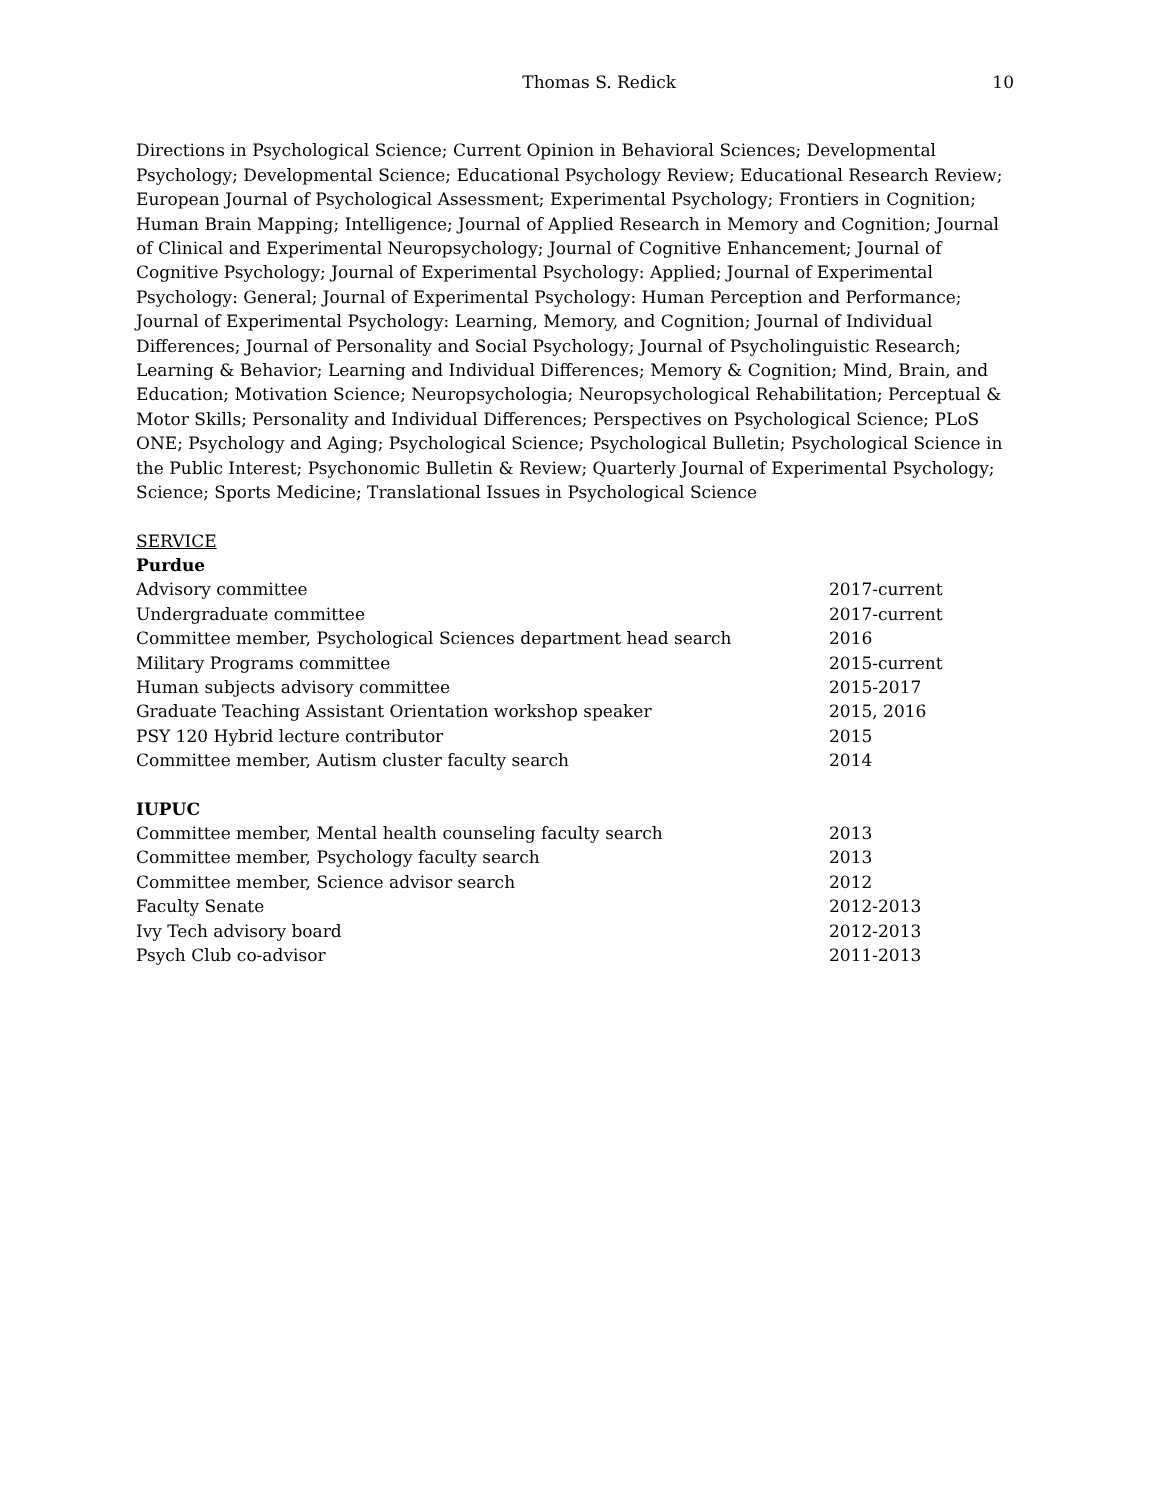Thomas S. Redick 10
Directions in Psychological Science; Current Opinion in Behavioral Sciences; Developmental Psychology; Developmental Science; Educational Psychology Review; Educational Research Review; European Journal of Psychological Assessment; Experimental Psychology; Frontiers in Cognition; Human Brain Mapping; Intelligence; Journal of Applied Research in Memory and Cognition; Journal of Clinical and Experimental Neuropsychology; Journal of Cognitive Enhancement; Journal of Cognitive Psychology; Journal of Experimental Psychology: Applied; Journal of Experimental Psychology: General; Journal of Experimental Psychology: Human Perception and Performance; Journal of Experimental Psychology: Learning, Memory, and Cognition; Journal of Individual Differences; Journal of Personality and Social Psychology; Journal of Psycholinguistic Research; Learning & Behavior; Learning and Individual Differences; Memory & Cognition; Mind, Brain, and Education; Motivation Science; Neuropsychologia; Neuropsychological Rehabilitation; Perceptual & Motor Skills; Personality and Individual Differences; Perspectives on Psychological Science; PLoS ONE; Psychology and Aging; Psychological Science; Psychological Bulletin; Psychological Science in the Public Interest; Psychonomic Bulletin & Review; Quarterly Journal of Experimental Psychology; Science; Sports Medicine; Translational Issues in Psychological Science
SERVICE
Purdue
| Advisory committee | 2017-current |
| Undergraduate committee | 2017-current |
| Committee member, Psychological Sciences department head search | 2016 |
| Military Programs committee | 2015-current |
| Human subjects advisory committee | 2015-2017 |
| Graduate Teaching Assistant Orientation workshop speaker | 2015, 2016 |
| PSY 120 Hybrid lecture contributor | 2015 |
| Committee member, Autism cluster faculty search | 2014 |
IUPUC
| Committee member, Mental health counseling faculty search | 2013 |
| Committee member, Psychology faculty search | 2013 |
| Committee member, Science advisor search | 2012 |
| Faculty Senate | 2012-2013 |
| Ivy Tech advisory board | 2012-2013 |
| Psych Club co-advisor | 2011-2013 |